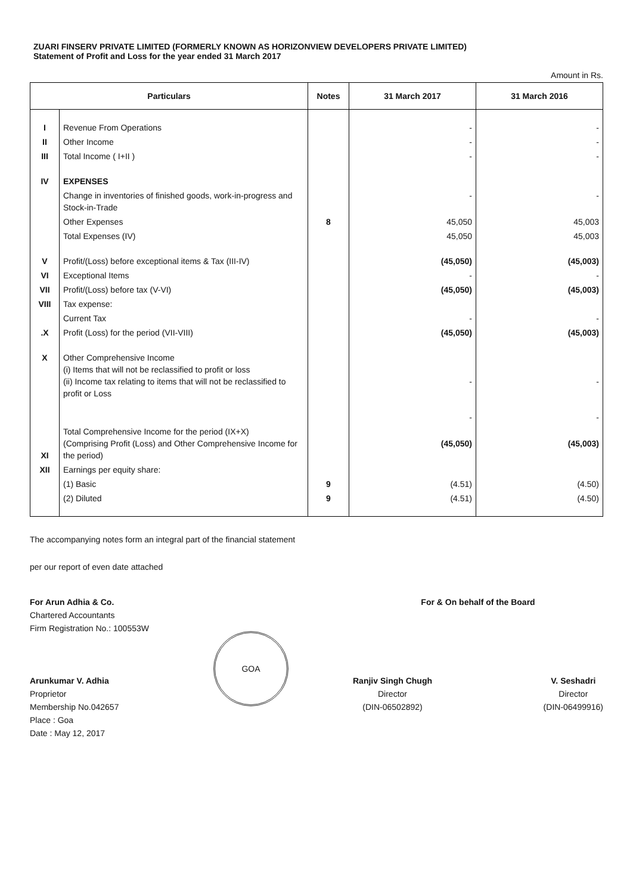ZUARI FINSERV PRIVATE LIMITED (FORMERLY KNOWN AS HORIZONVIEW DEVELOPERS PRIVATE LIMITED)
Statement of Profit and Loss for the year ended 31 March 2017
Amount in Rs.
| Particulars | | Notes | 31 March 2017 | 31 March 2016 |
| --- | --- | --- | --- | --- |
| I | Revenue From Operations | | - | - |
| II | Other Income | | - | - |
| III | Total Income ( I+II ) | | - | - |
| IV | EXPENSES | | | |
| | Change in inventories of finished goods, work-in-progress and Stock-in-Trade | | - | - |
| | Other Expenses | 8 | 45,050 | 45,003 |
| | Total Expenses (IV) | | 45,050 | 45,003 |
| V | Profit/(Loss) before exceptional items & Tax (III-IV) | | (45,050) | (45,003) |
| VI | Exceptional Items | | - | - |
| VII | Profit/(Loss) before tax (V-VI) | | (45,050) | (45,003) |
| VIII | Tax expense: | | | |
| | Current Tax | | - | - |
| .X | Profit (Loss) for the period (VII-VIII) | | (45,050) | (45,003) |
| X | Other Comprehensive Income (i) Items that will not be reclassified to profit or loss (ii) Income tax relating to items that will not be reclassified to profit or Loss | | - - | - - |
| XI | Total Comprehensive Income for the period (IX+X) (Comprising Profit (Loss) and Other Comprehensive Income for the period) | | (45,050) | (45,003) |
| XII | Earnings per equity share: | | | |
| | (1) Basic | 9 | (4.51) | (4.50) |
| | (2) Diluted | 9 | (4.51) | (4.50) |
The accompanying notes form an integral part of the financial statement
per our report of even date attached
For Arun Adhia & Co.
Chartered Accountants
Firm Registration No.: 100553W
Arunkumar V. Adhia
Proprietor
Membership No.042657
Place : Goa
Date : May 12, 2017
GOA
For & On behalf of the Board
Ranjiv Singh Chugh
Director
(DIN-06502892)
V. Seshadri
Director
(DIN-06499916)